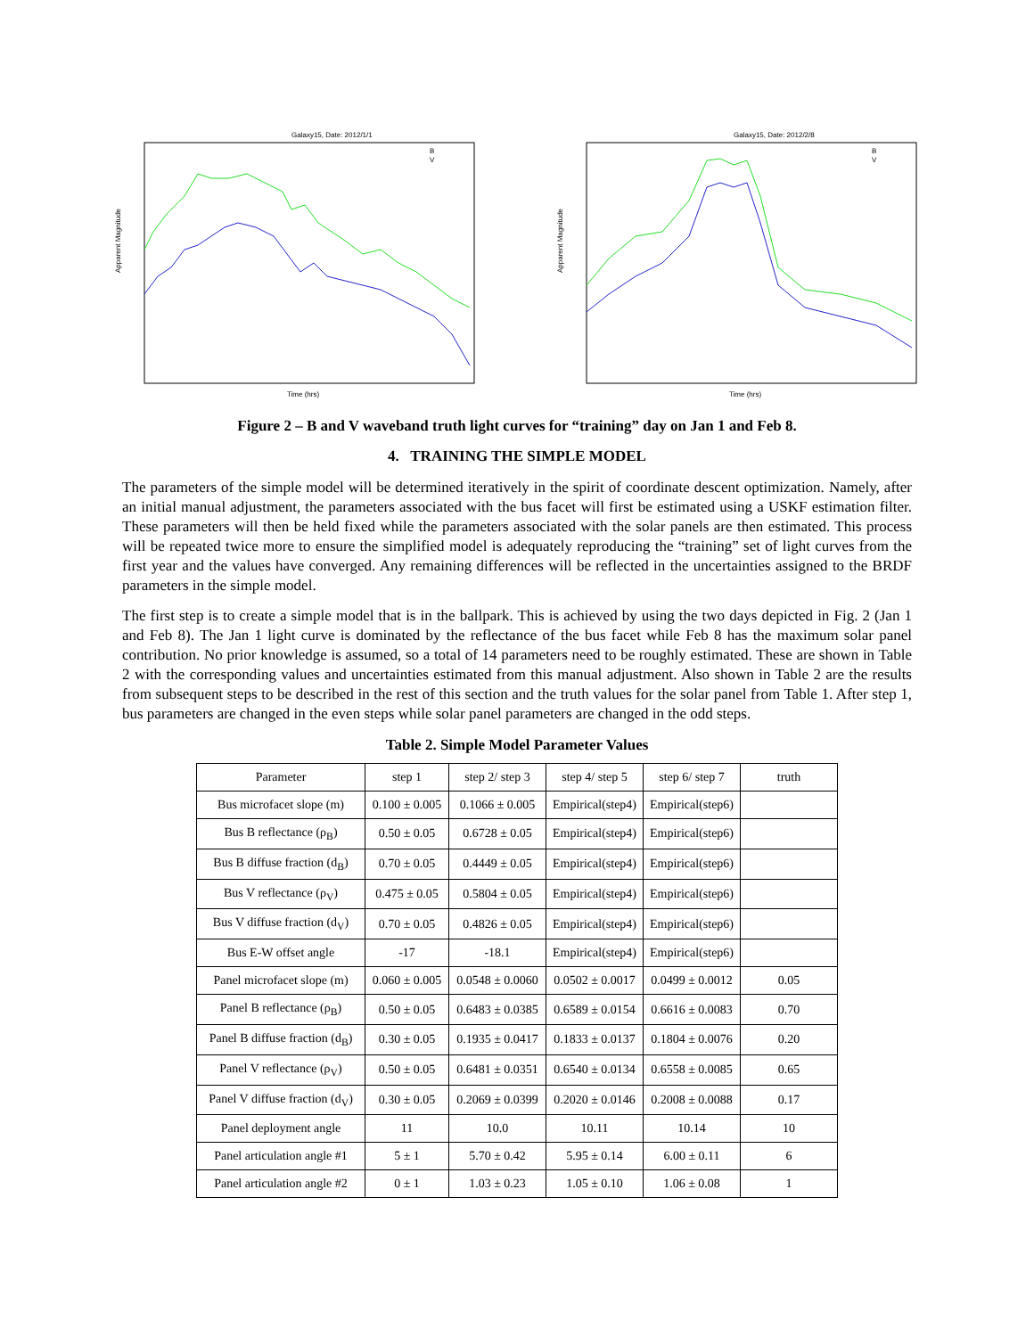Galaxy15, Date: 2012/1/1
Time (hrs)
Apparent Magnitude
B
V
Galaxy15, Date: 2012/2/8
Time (hrs)
Apparent Magnitude
B
V
Figure 2 – B and V waveband truth light curves for “training” day on Jan 1 and Feb 8.
4. TRAINING THE SIMPLE MODEL
The parameters of the simple model will be determined iteratively in the spirit of coordinate descent optimization. Namely, after an initial manual adjustment, the parameters associated with the bus facet will first be estimated using a USKF estimation filter. These parameters will then be held fixed while the parameters associated with the solar panels are then estimated. This process will be repeated twice more to ensure the simplified model is adequately reproducing the “training” set of light curves from the first year and the values have converged. Any remaining differences will be reflected in the uncertainties assigned to the BRDF parameters in the simple model.
The first step is to create a simple model that is in the ballpark. This is achieved by using the two days depicted in Fig. 2 (Jan 1 and Feb 8). The Jan 1 light curve is dominated by the reflectance of the bus facet while Feb 8 has the maximum solar panel contribution. No prior knowledge is assumed, so a total of 14 parameters need to be roughly estimated. These are shown in Table 2 with the corresponding values and uncertainties estimated from this manual adjustment. Also shown in Table 2 are the results from subsequent steps to be described in the rest of this section and the truth values for the solar panel from Table 1. After step 1, bus parameters are changed in the even steps while solar panel parameters are changed in the odd steps.
Table 2. Simple Model Parameter Values
| Parameter | step 1 | step 2/ step 3 | step 4/ step 5 | step 6/ step 7 | truth |
| --- | --- | --- | --- | --- | --- |
| Bus microfacet slope (m) | 0.100 ± 0.005 | 0.1066 ± 0.005 | Empirical(step4) | Empirical(step6) | |
| Bus B reflectance (ρ<sub>B</sub>) | 0.50 ± 0.05 | 0.6728 ± 0.05 | Empirical(step4) | Empirical(step6) | |
| Bus B diffuse fraction (d<sub>B</sub>) | 0.70 ± 0.05 | 0.4449 ± 0.05 | Empirical(step4) | Empirical(step6) | |
| Bus V reflectance (ρ<sub>V</sub>) | 0.475 ± 0.05 | 0.5804 ± 0.05 | Empirical(step4) | Empirical(step6) | |
| Bus V diffuse fraction (d<sub>V</sub>) | 0.70 ± 0.05 | 0.4826 ± 0.05 | Empirical(step4) | Empirical(step6) | |
| Bus E-W offset angle | -17 | -18.1 | Empirical(step4) | Empirical(step6) | |
| Panel microfacet slope (m) | 0.060 ± 0.005 | 0.0548 ± 0.0060 | 0.0502 ± 0.0017 | 0.0499 ± 0.0012 | 0.05 |
| Panel B reflectance (ρ<sub>B</sub>) | 0.50 ± 0.05 | 0.6483 ± 0.0385 | 0.6589 ± 0.0154 | 0.6616 ± 0.0083 | 0.70 |
| Panel B diffuse fraction (d<sub>B</sub>) | 0.30 ± 0.05 | 0.1935 ± 0.0417 | 0.1833 ± 0.0137 | 0.1804 ± 0.0076 | 0.20 |
| Panel V reflectance (ρ<sub>V</sub>) | 0.50 ± 0.05 | 0.6481 ± 0.0351 | 0.6540 ± 0.0134 | 0.6558 ± 0.0085 | 0.65 |
| Panel V diffuse fraction (d<sub>V</sub>) | 0.30 ± 0.05 | 0.2069 ± 0.0399 | 0.2020 ± 0.0146 | 0.2008 ± 0.0088 | 0.17 |
| Panel deployment angle | 11 | 10.0 | 10.11 | 10.14 | 10 |
| Panel articulation angle #1 | 5 ± 1 | 5.70 ± 0.42 | 5.95 ± 0.14 | 6.00 ± 0.11 | 6 |
| Panel articulation angle #2 | 0 ± 1 | 1.03 ± 0.23 | 1.05 ± 0.10 | 1.06 ± 0.08 | 1 |